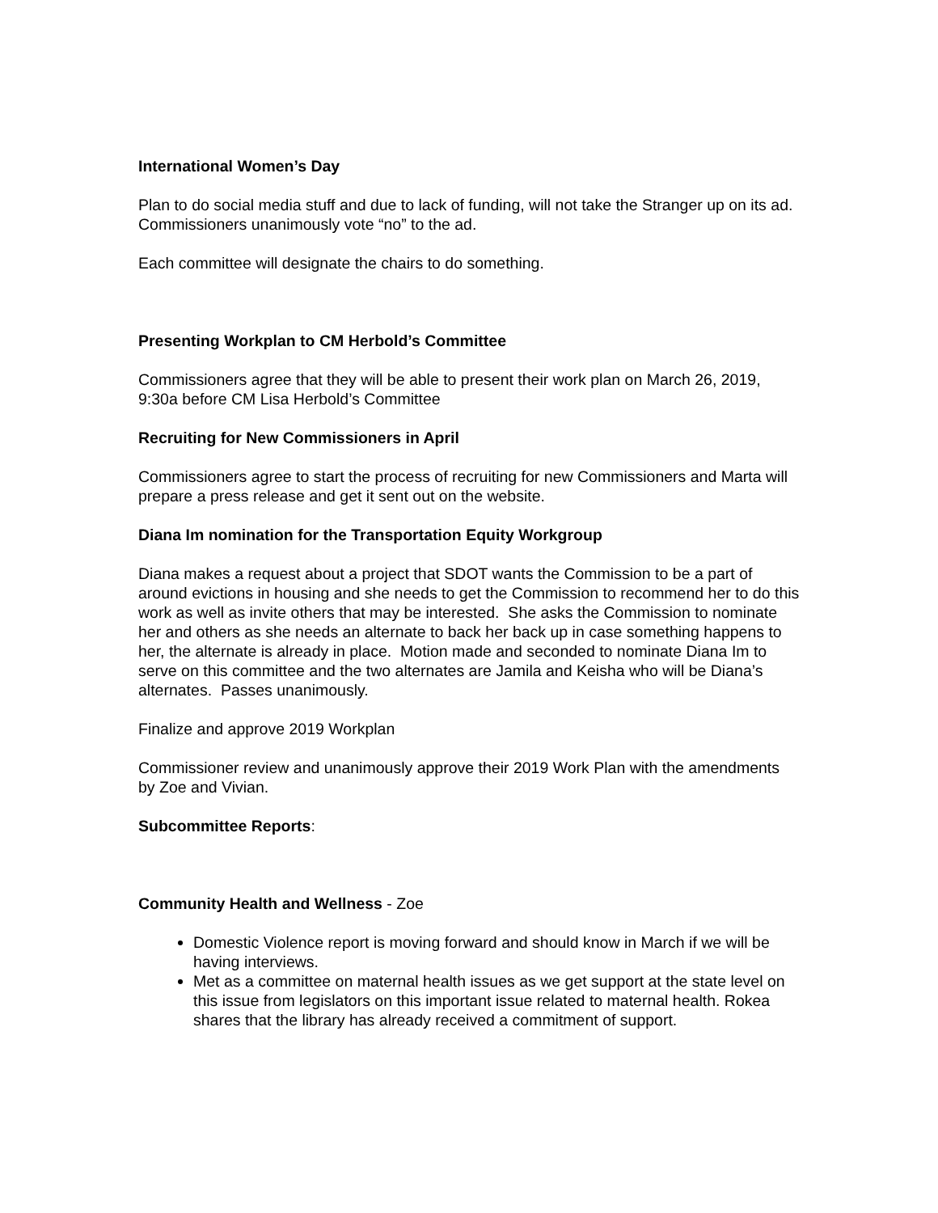International Women’s Day
Plan to do social media stuff and due to lack of funding, will not take the Stranger up on its ad. Commissioners unanimously vote “no” to the ad.
Each committee will designate the chairs to do something.
Presenting Workplan to CM Herbold’s Committee
Commissioners agree that they will be able to present their work plan on March 26, 2019, 9:30a before CM Lisa Herbold’s Committee
Recruiting for New Commissioners in April
Commissioners agree to start the process of recruiting for new Commissioners and Marta will prepare a press release and get it sent out on the website.
Diana Im nomination for the Transportation Equity Workgroup
Diana makes a request about a project that SDOT wants the Commission to be a part of around evictions in housing and she needs to get the Commission to recommend her to do this work as well as invite others that may be interested. She asks the Commission to nominate her and others as she needs an alternate to back her back up in case something happens to her, the alternate is already in place. Motion made and seconded to nominate Diana Im to serve on this committee and the two alternates are Jamila and Keisha who will be Diana’s alternates. Passes unanimously.
Finalize and approve 2019 Workplan
Commissioner review and unanimously approve their 2019 Work Plan with the amendments by Zoe and Vivian.
Subcommittee Reports:
Community Health and Wellness - Zoe
Domestic Violence report is moving forward and should know in March if we will be having interviews.
Met as a committee on maternal health issues as we get support at the state level on this issue from legislators on this important issue related to maternal health. Rokea shares that the library has already received a commitment of support.